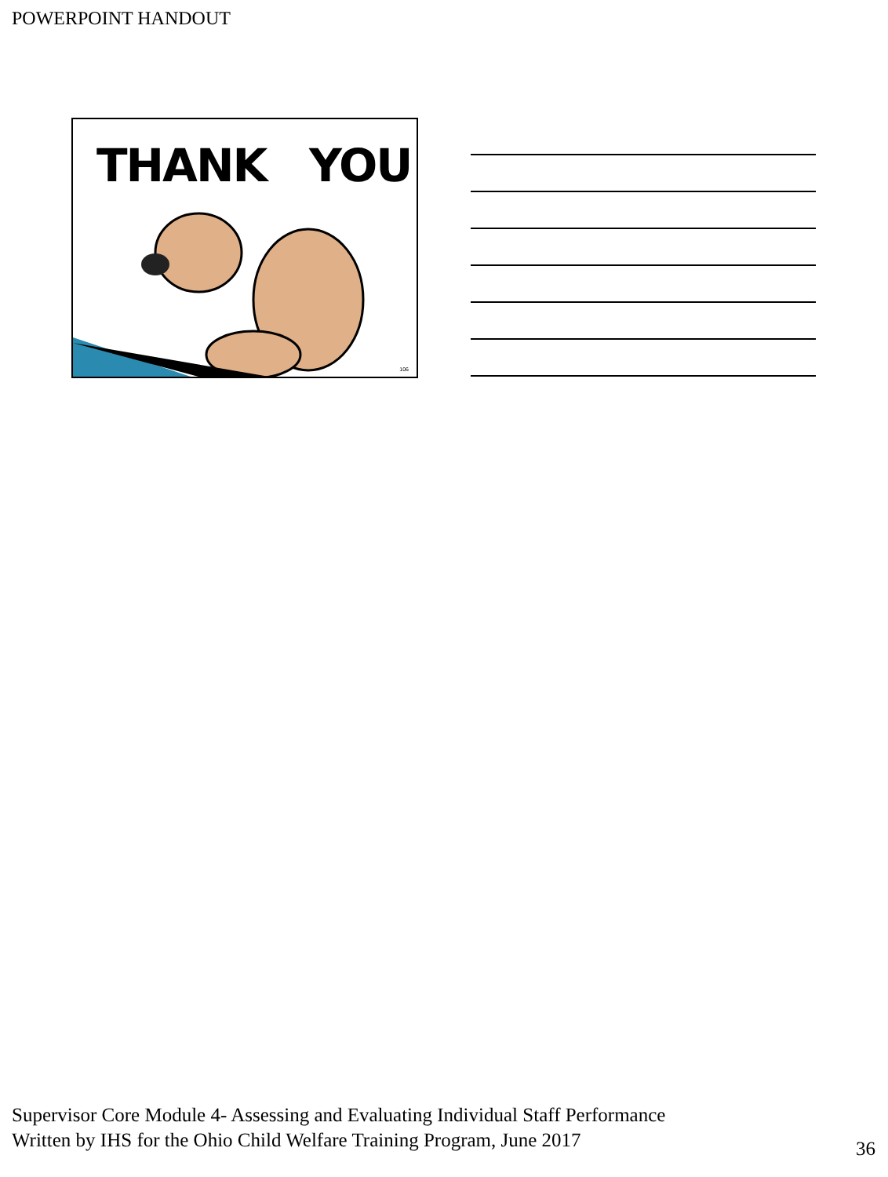POWERPOINT HANDOUT
THANK YOU
106
Supervisor Core Module 4- Assessing and Evaluating Individual Staff Performance
Written by IHS for the Ohio Child Welfare Training Program, June 2017
36